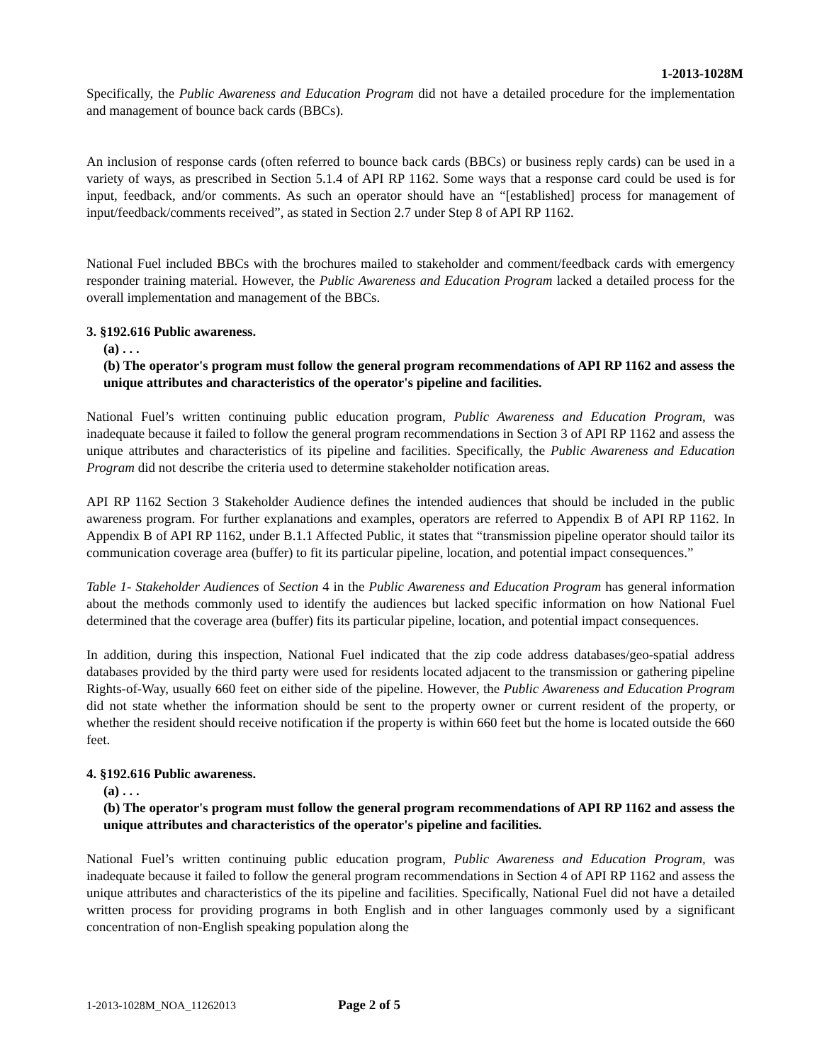1-2013-1028M
Specifically, the Public Awareness and Education Program did not have a detailed procedure for the implementation and management of bounce back cards (BBCs).
An inclusion of response cards (often referred to bounce back cards (BBCs) or business reply cards) can be used in a variety of ways, as prescribed in Section 5.1.4 of API RP 1162. Some ways that a response card could be used is for input, feedback, and/or comments. As such an operator should have an “[established] process for management of input/feedback/comments received”, as stated in Section 2.7 under Step 8 of API RP 1162.
National Fuel included BBCs with the brochures mailed to stakeholder and comment/feedback cards with emergency responder training material. However, the Public Awareness and Education Program lacked a detailed process for the overall implementation and management of the BBCs.
3. §192.616 Public awareness.
(a) . . .
(b) The operator's program must follow the general program recommendations of API RP 1162 and assess the unique attributes and characteristics of the operator's pipeline and facilities.
National Fuel’s written continuing public education program, Public Awareness and Education Program, was inadequate because it failed to follow the general program recommendations in Section 3 of API RP 1162 and assess the unique attributes and characteristics of its pipeline and facilities. Specifically, the Public Awareness and Education Program did not describe the criteria used to determine stakeholder notification areas.
API RP 1162 Section 3 Stakeholder Audience defines the intended audiences that should be included in the public awareness program. For further explanations and examples, operators are referred to Appendix B of API RP 1162. In Appendix B of API RP 1162, under B.1.1 Affected Public, it states that “transmission pipeline operator should tailor its communication coverage area (buffer) to fit its particular pipeline, location, and potential impact consequences.”
Table 1- Stakeholder Audiences of Section 4 in the Public Awareness and Education Program has general information about the methods commonly used to identify the audiences but lacked specific information on how National Fuel determined that the coverage area (buffer) fits its particular pipeline, location, and potential impact consequences.
In addition, during this inspection, National Fuel indicated that the zip code address databases/geo-spatial address databases provided by the third party were used for residents located adjacent to the transmission or gathering pipeline Rights-of-Way, usually 660 feet on either side of the pipeline. However, the Public Awareness and Education Program did not state whether the information should be sent to the property owner or current resident of the property, or whether the resident should receive notification if the property is within 660 feet but the home is located outside the 660 feet.
4. §192.616 Public awareness.
(a) . . .
(b) The operator's program must follow the general program recommendations of API RP 1162 and assess the unique attributes and characteristics of the operator's pipeline and facilities.
National Fuel’s written continuing public education program, Public Awareness and Education Program, was inadequate because it failed to follow the general program recommendations in Section 4 of API RP 1162 and assess the unique attributes and characteristics of the its pipeline and facilities. Specifically, National Fuel did not have a detailed written process for providing programs in both English and in other languages commonly used by a significant concentration of non-English speaking population along the
1-2013-1028M_NOA_11262013 Page 2 of 5